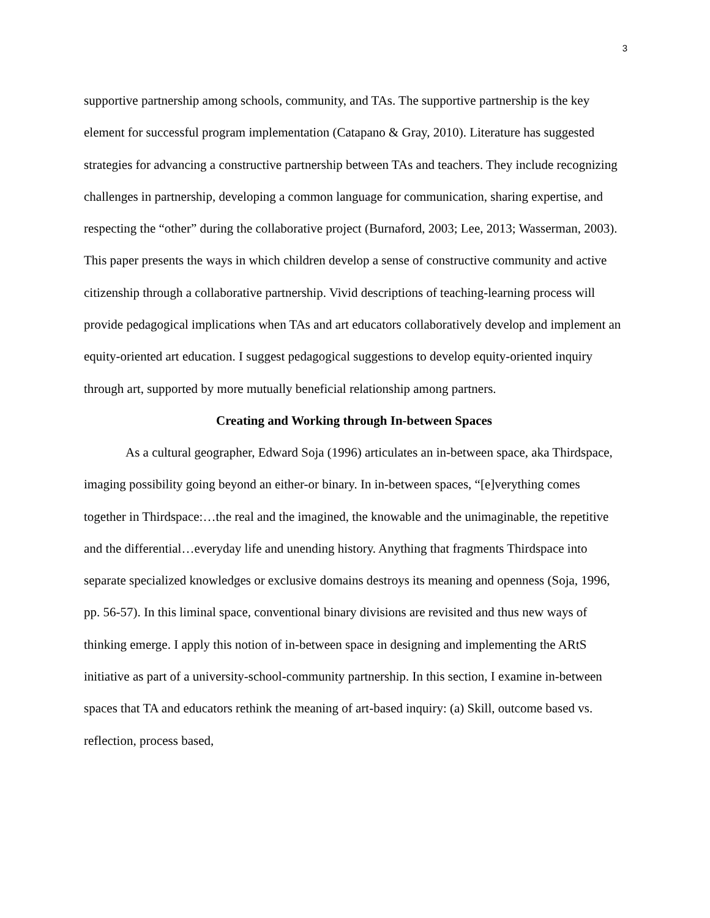3
supportive partnership among schools, community, and TAs. The supportive partnership is the key element for successful program implementation (Catapano & Gray, 2010). Literature has suggested strategies for advancing a constructive partnership between TAs and teachers. They include recognizing challenges in partnership, developing a common language for communication, sharing expertise, and respecting the “other” during the collaborative project (Burnaford, 2003; Lee, 2013; Wasserman, 2003). This paper presents the ways in which children develop a sense of constructive community and active citizenship through a collaborative partnership. Vivid descriptions of teaching-learning process will provide pedagogical implications when TAs and art educators collaboratively develop and implement an equity-oriented art education. I suggest pedagogical suggestions to develop equity-oriented inquiry through art, supported by more mutually beneficial relationship among partners.
Creating and Working through In-between Spaces
As a cultural geographer, Edward Soja (1996) articulates an in-between space, aka Thirdspace, imaging possibility going beyond an either-or binary. In in-between spaces, “[e]verything comes together in Thirdspace:…the real and the imagined, the knowable and the unimaginable, the repetitive and the differential…everyday life and unending history. Anything that fragments Thirdspace into separate specialized knowledges or exclusive domains destroys its meaning and openness (Soja, 1996, pp. 56-57). In this liminal space, conventional binary divisions are revisited and thus new ways of thinking emerge. I apply this notion of in-between space in designing and implementing the ARtS initiative as part of a university-school-community partnership. In this section, I examine in-between spaces that TA and educators rethink the meaning of art-based inquiry: (a) Skill, outcome based vs. reflection, process based,